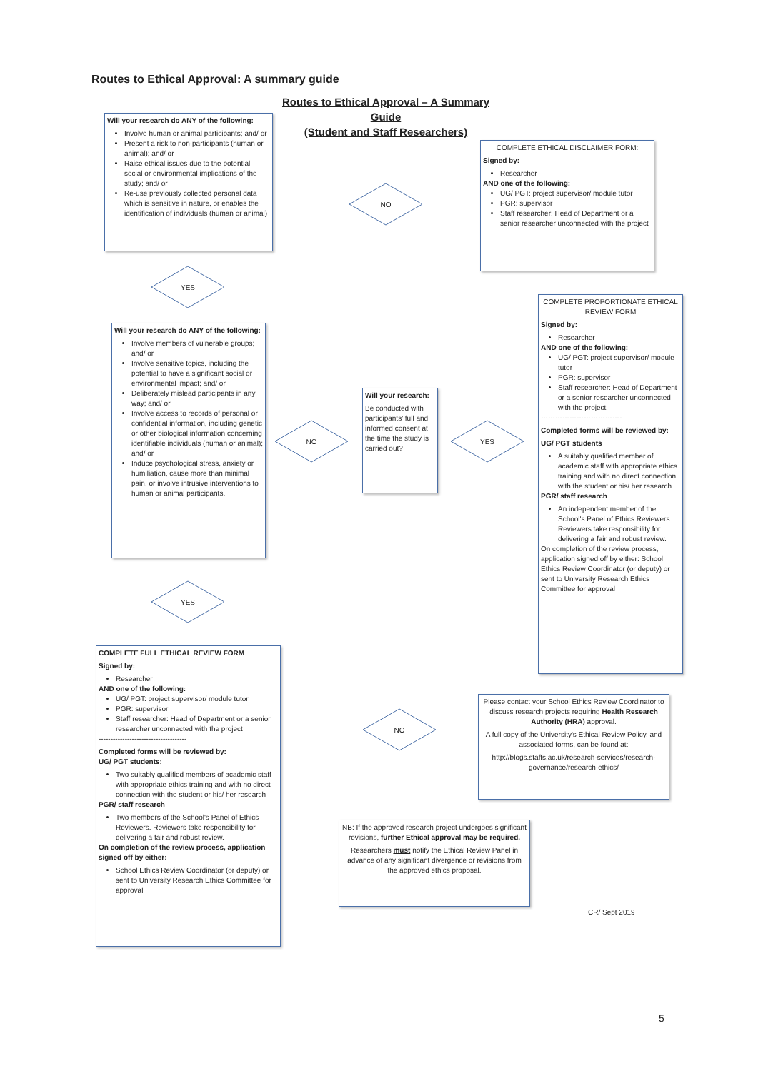Routes to Ethical Approval: A summary guide
Routes to Ethical Approval – A Summary Guide
(Student and Staff Researchers)
Will your research do ANY of the following:
Involve human or animal participants; and/ or
Present a risk to non-participants (human or animal); and/ or
Raise ethical issues due to the potential social or environmental implications of the study; and/ or
Re-use previously collected personal data which is sensitive in nature, or enables the identification of individuals (human or animal)
NO
COMPLETE ETHICAL DISCLAIMER FORM:
Signed by:
Researcher
AND one of the following:
UG/ PGT: project supervisor/ module tutor
PGR: supervisor
Staff researcher: Head of Department or a senior researcher unconnected with the project
YES
Will your research do ANY of the following:
Involve members of vulnerable groups; and/ or
Involve sensitive topics, including the potential to have a significant social or environmental impact; and/ or
Deliberately mislead participants in any way; and/ or
Involve access to records of personal or confidential information, including genetic or other biological information concerning identifiable individuals (human or animal); and/ or
Induce psychological stress, anxiety or humiliation, cause more than minimal pain, or involve intrusive interventions to human or animal participants.
NO
Will your research:
Be conducted with participants' full and informed consent at the time the study is carried out?
YES
COMPLETE PROPORTIONATE ETHICAL REVIEW FORM
Signed by:
Researcher
AND one of the following:
UG/ PGT: project supervisor/ module tutor
PGR: supervisor
Staff researcher: Head of Department or a senior researcher unconnected with the project
----------------------------------
Completed forms will be reviewed by:
UG/ PGT students
A suitably qualified member of academic staff with appropriate ethics training and with no direct connection with the student or his/ her research
PGR/ staff research
An independent member of the School's Panel of Ethics Reviewers. Reviewers take responsibility for delivering a fair and robust review.
On completion of the review process, application signed off by either: School Ethics Review Coordinator (or deputy) or sent to University Research Ethics Committee for approval
YES
COMPLETE FULL ETHICAL REVIEW FORM
Signed by:
Researcher
AND one of the following:
UG/ PGT: project supervisor/ module tutor
PGR: supervisor
Staff researcher: Head of Department or a senior researcher unconnected with the project
-------------------------------------
Completed forms will be reviewed by:
UG/ PGT students:
Two suitably qualified members of academic staff with appropriate ethics training and with no direct connection with the student or his/ her research
PGR/ staff research
Two members of the School's Panel of Ethics Reviewers. Reviewers take responsibility for delivering a fair and robust review.
On completion of the review process, application signed off by either:
School Ethics Review Coordinator (or deputy) or sent to University Research Ethics Committee for approval
NO
Please contact your School Ethics Review Coordinator to discuss research projects requiring Health Research Authority (HRA) approval.
A full copy of the University's Ethical Review Policy, and associated forms, can be found at:
http://blogs.staffs.ac.uk/research-services/research-governance/research-ethics/
NB: If the approved research project undergoes significant revisions, further Ethical approval may be required.
Researchers must notify the Ethical Review Panel in advance of any significant divergence or revisions from the approved ethics proposal.
CR/ Sept 2019
5